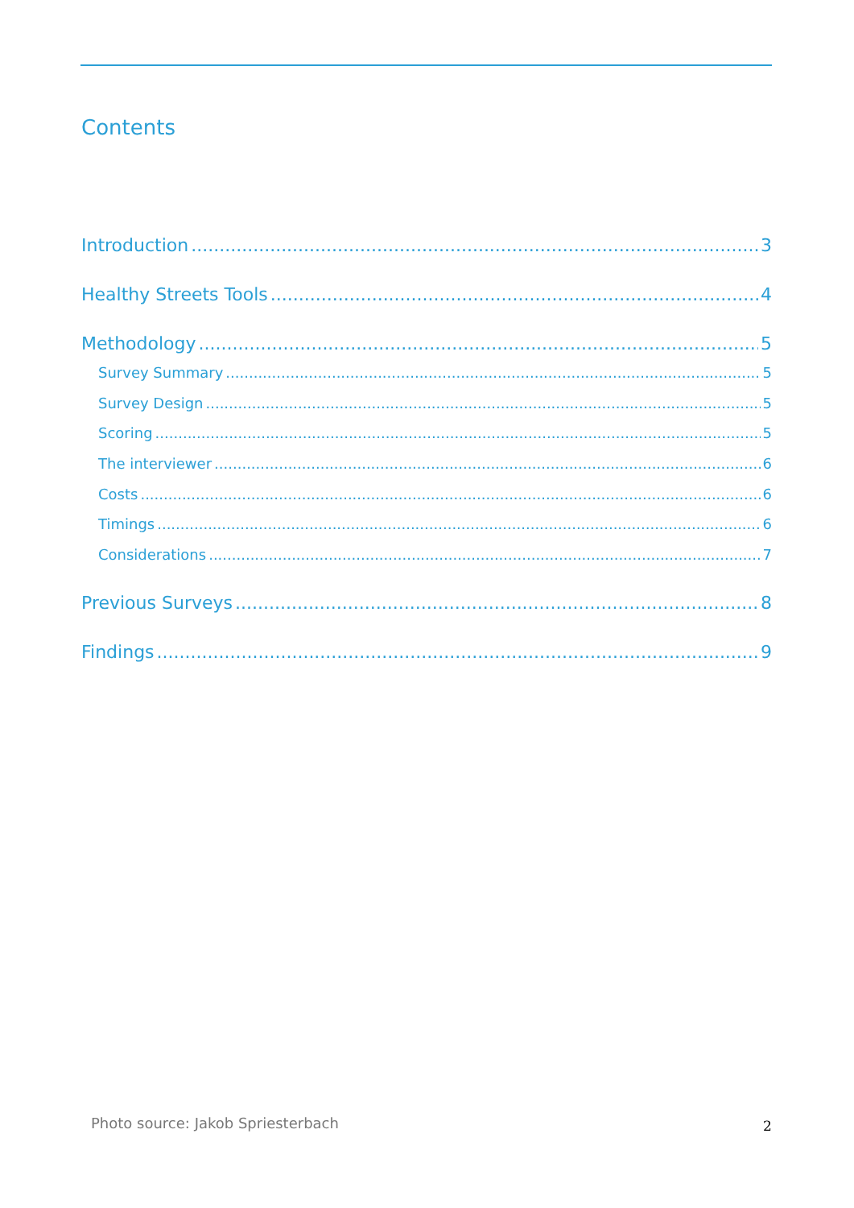Contents
Introduction 3
Healthy Streets Tools 4
Methodology 5
Survey Summary 5
Survey Design 5
Scoring 5
The interviewer 6
Costs 6
Timings 6
Considerations 7
Previous Surveys 8
Findings 9
Photo source: Jakob Spriesterbach
2